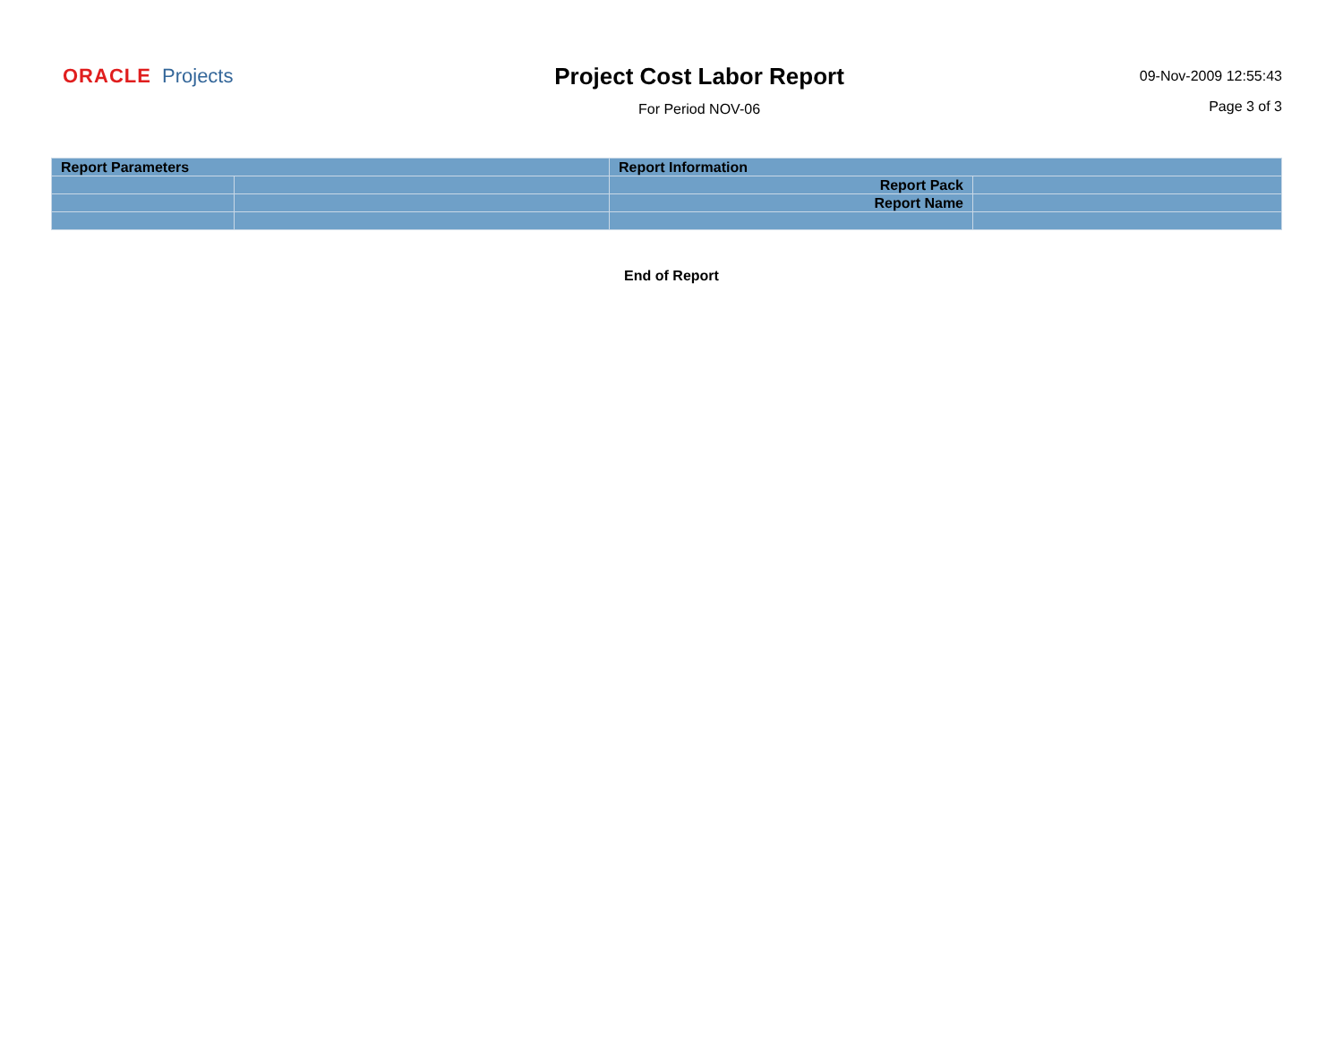ORACLE Projects
Project Cost Labor Report
For Period NOV-06
09-Nov-2009 12:55:43
Page 3 of 3
| Report Parameters | | Report Information | |
| | | Report Pack | |
| | | Report Name | |
End of Report